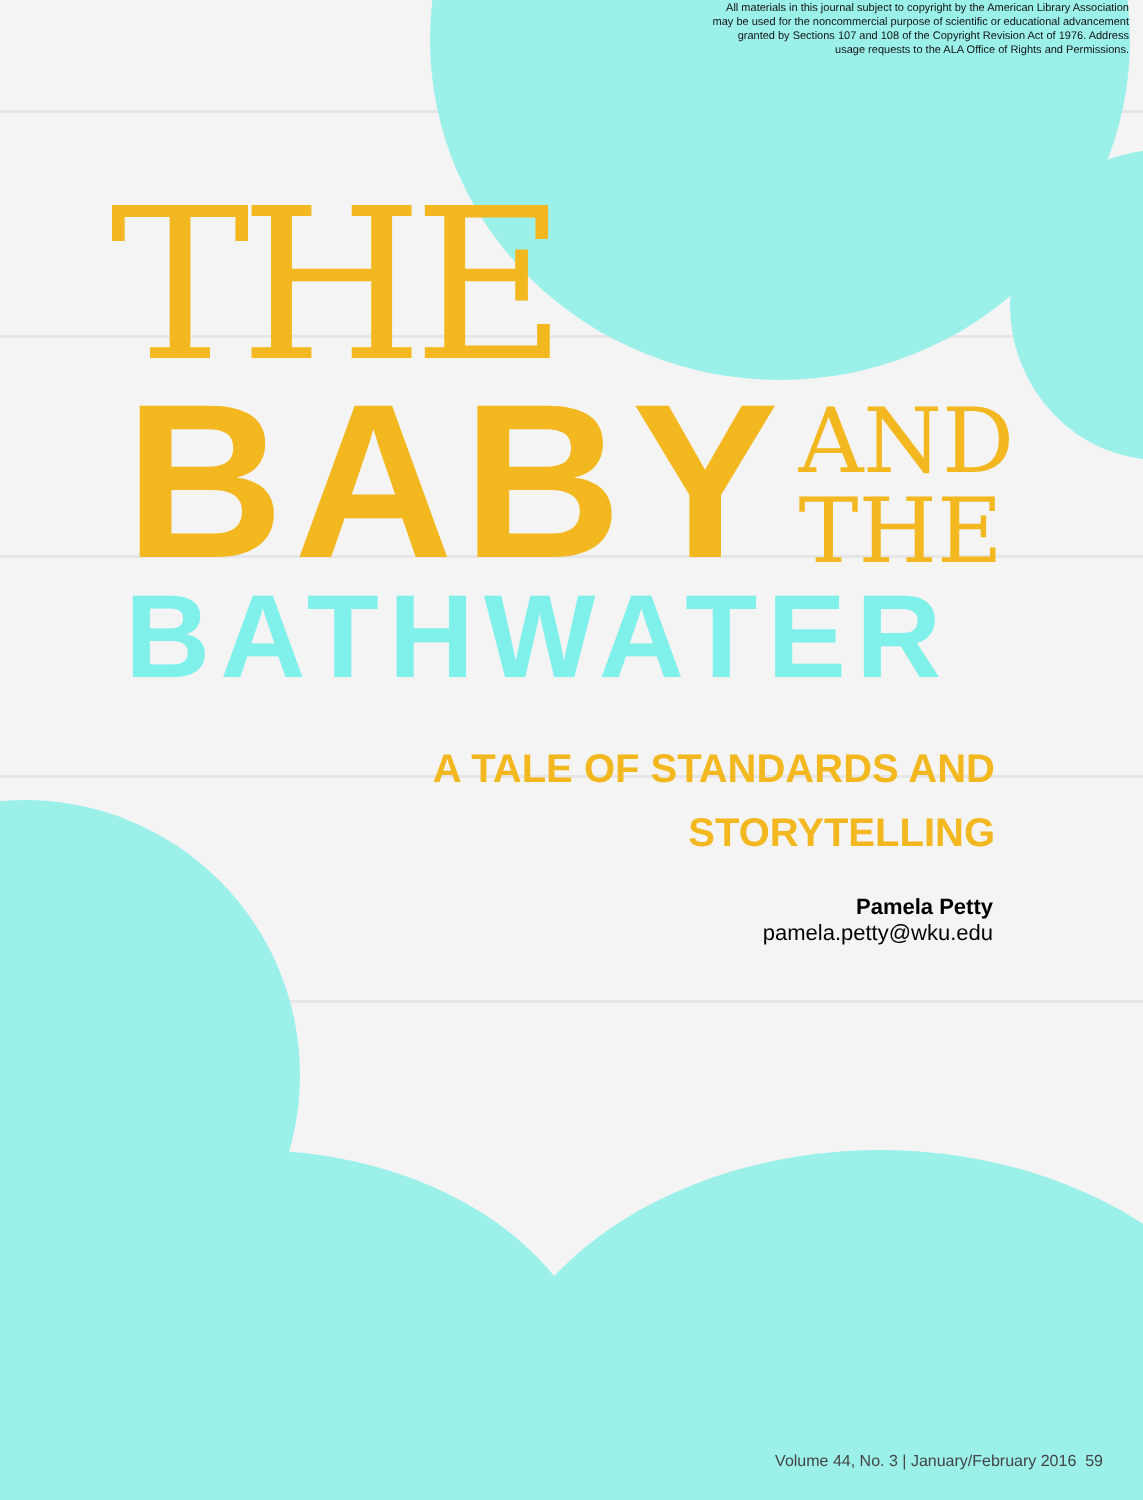All materials in this journal subject to copyright by the American Library Association
may be used for the noncommercial purpose of scientific or educational advancement
granted by Sections 107 and 108 of the Copyright Revision Act of 1976. Address
usage requests to the ALA Office of Rights and Permissions.
THE
BABY
AND
THE
BATHWATER
A TALE OF STANDARDS AND
STORYTELLING
Pamela Petty
pamela.petty@wku.edu
Volume 44, No. 3 | January/February 2016 59